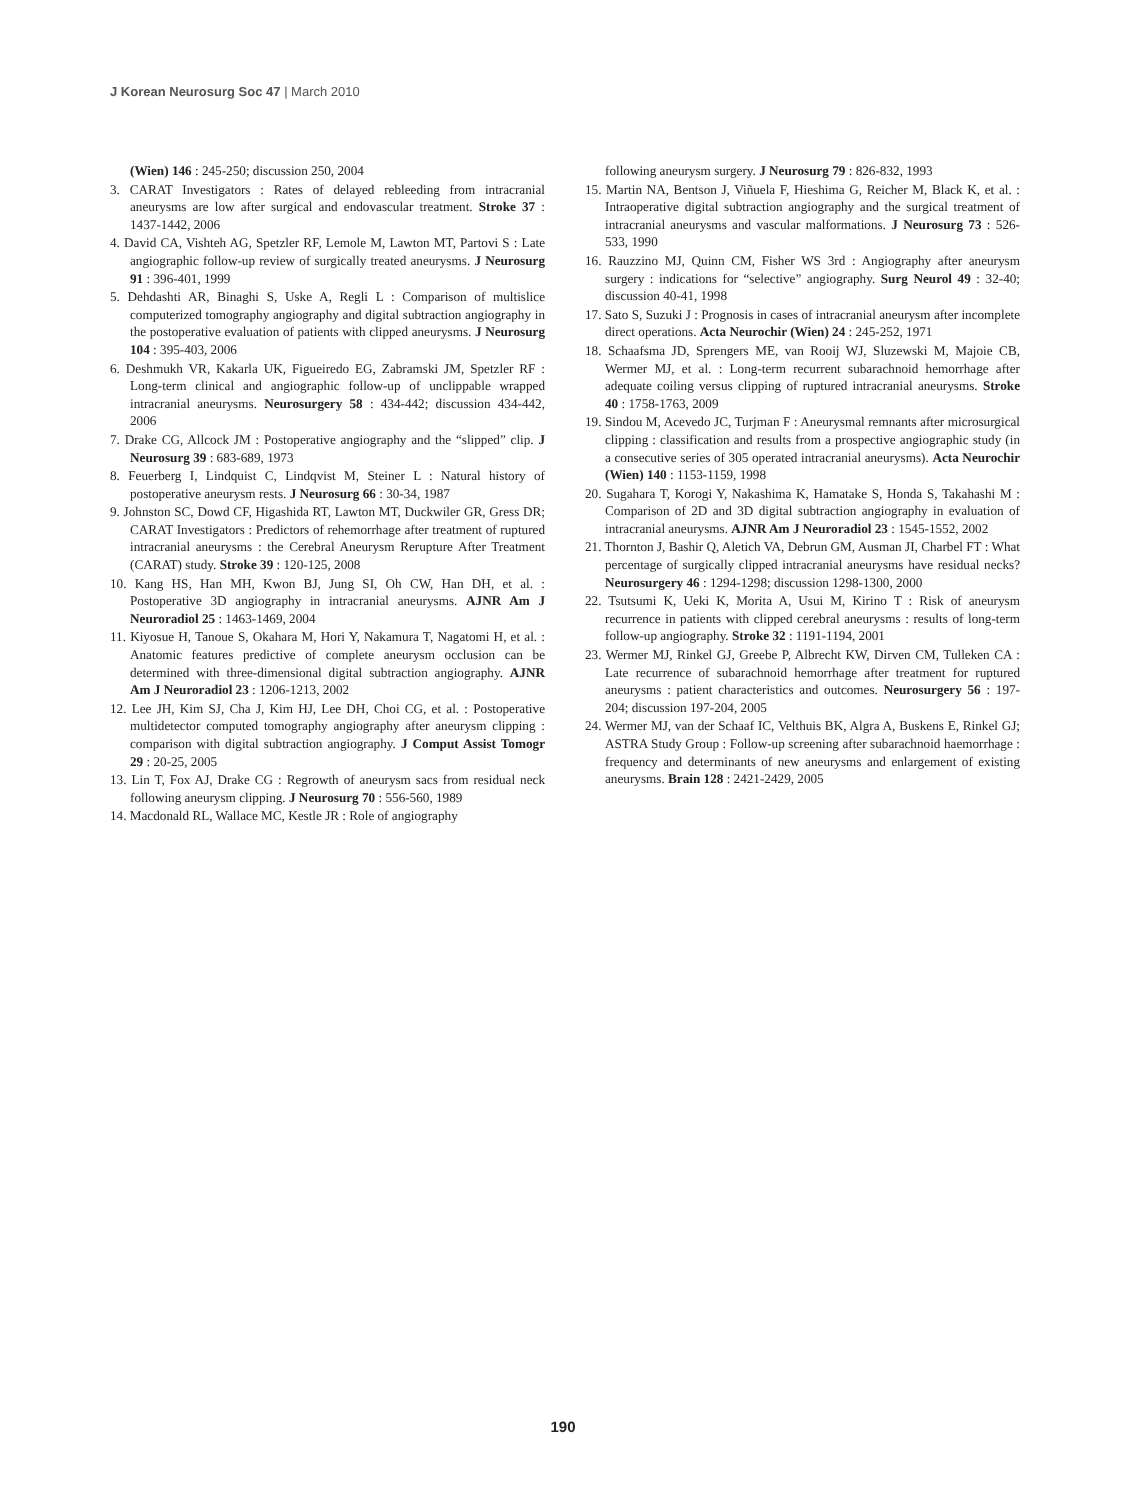J Korean Neurosurg Soc 47 | March 2010
(Wien) 146 : 245-250; discussion 250, 2004
3. CARAT Investigators : Rates of delayed rebleeding from intracranial aneurysms are low after surgical and endovascular treatment. Stroke 37 : 1437-1442, 2006
4. David CA, Vishteh AG, Spetzler RF, Lemole M, Lawton MT, Partovi S : Late angiographic follow-up review of surgically treated aneurysms. J Neurosurg 91 : 396-401, 1999
5. Dehdashti AR, Binaghi S, Uske A, Regli L : Comparison of multislice computerized tomography angiography and digital subtraction angiography in the postoperative evaluation of patients with clipped aneurysms. J Neurosurg 104 : 395-403, 2006
6. Deshmukh VR, Kakarla UK, Figueiredo EG, Zabramski JM, Spetzler RF : Long-term clinical and angiographic follow-up of unclippable wrapped intracranial aneurysms. Neurosurgery 58 : 434-442; discussion 434-442, 2006
7. Drake CG, Allcock JM : Postoperative angiography and the “slipped” clip. J Neurosurg 39 : 683-689, 1973
8. Feuerberg I, Lindquist C, Lindqvist M, Steiner L : Natural history of postoperative aneurysm rests. J Neurosurg 66 : 30-34, 1987
9. Johnston SC, Dowd CF, Higashida RT, Lawton MT, Duckwiler GR, Gress DR; CARAT Investigators : Predictors of rehemorrhage after treatment of ruptured intracranial aneurysms : the Cerebral Aneurysm Rerupture After Treatment (CARAT) study. Stroke 39 : 120-125, 2008
10. Kang HS, Han MH, Kwon BJ, Jung SI, Oh CW, Han DH, et al. : Postoperative 3D angiography in intracranial aneurysms. AJNR Am J Neuroradiol 25 : 1463-1469, 2004
11. Kiyosue H, Tanoue S, Okahara M, Hori Y, Nakamura T, Nagatomi H, et al. : Anatomic features predictive of complete aneurysm occlusion can be determined with three-dimensional digital subtraction angiography. AJNR Am J Neuroradiol 23 : 1206-1213, 2002
12. Lee JH, Kim SJ, Cha J, Kim HJ, Lee DH, Choi CG, et al. : Postoperative multidetector computed tomography angiography after aneurysm clipping : comparison with digital subtraction angiography. J Comput Assist Tomogr 29 : 20-25, 2005
13. Lin T, Fox AJ, Drake CG : Regrowth of aneurysm sacs from residual neck following aneurysm clipping. J Neurosurg 70 : 556-560, 1989
14. Macdonald RL, Wallace MC, Kestle JR : Role of angiography
following aneurysm surgery. J Neurosurg 79 : 826-832, 1993
15. Martin NA, Bentson J, Viñuela F, Hieshima G, Reicher M, Black K, et al. : Intraoperative digital subtraction angiography and the surgical treatment of intracranial aneurysms and vascular malformations. J Neurosurg 73 : 526-533, 1990
16. Rauzzino MJ, Quinn CM, Fisher WS 3rd : Angiography after aneurysm surgery : indications for “selective” angiography. Surg Neurol 49 : 32-40; discussion 40-41, 1998
17. Sato S, Suzuki J : Prognosis in cases of intracranial aneurysm after incomplete direct operations. Acta Neurochir (Wien) 24 : 245-252, 1971
18. Schaafsma JD, Sprengers ME, van Rooij WJ, Sluzewski M, Majoie CB, Wermer MJ, et al. : Long-term recurrent subarachnoid hemorrhage after adequate coiling versus clipping of ruptured intracranial aneurysms. Stroke 40 : 1758-1763, 2009
19. Sindou M, Acevedo JC, Turjman F : Aneurysmal remnants after microsurgical clipping : classification and results from a prospective angiographic study (in a consecutive series of 305 operated intracranial aneurysms). Acta Neurochir (Wien) 140 : 1153-1159, 1998
20. Sugahara T, Korogi Y, Nakashima K, Hamatake S, Honda S, Takahashi M : Comparison of 2D and 3D digital subtraction angiography in evaluation of intracranial aneurysms. AJNR Am J Neuroradiol 23 : 1545-1552, 2002
21. Thornton J, Bashir Q, Aletich VA, Debrun GM, Ausman JI, Charbel FT : What percentage of surgically clipped intracranial aneurysms have residual necks? Neurosurgery 46 : 1294-1298; discussion 1298-1300, 2000
22. Tsutsumi K, Ueki K, Morita A, Usui M, Kirino T : Risk of aneurysm recurrence in patients with clipped cerebral aneurysms : results of long-term follow-up angiography. Stroke 32 : 1191-1194, 2001
23. Wermer MJ, Rinkel GJ, Greebe P, Albrecht KW, Dirven CM, Tulleken CA : Late recurrence of subarachnoid hemorrhage after treatment for ruptured aneurysms : patient characteristics and outcomes. Neurosurgery 56 : 197-204; discussion 197-204, 2005
24. Wermer MJ, van der Schaaf IC, Velthuis BK, Algra A, Buskens E, Rinkel GJ; ASTRA Study Group : Follow-up screening after subarachnoid haemorrhage : frequency and determinants of new aneurysms and enlargement of existing aneurysms. Brain 128 : 2421-2429, 2005
190